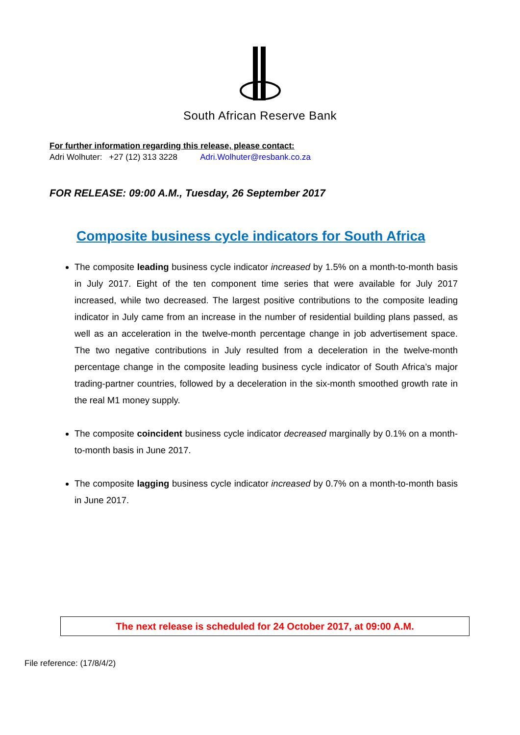South African Reserve Bank
For further information regarding this release, please contact:
Adri Wolhuter: +27 (12) 313 3228 Adri.Wolhuter@resbank.co.za
FOR RELEASE: 09:00 A.M., Tuesday, 26 September 2017
Composite business cycle indicators for South Africa
The composite leading business cycle indicator increased by 1.5% on a month-to-month basis in July 2017. Eight of the ten component time series that were available for July 2017 increased, while two decreased. The largest positive contributions to the composite leading indicator in July came from an increase in the number of residential building plans passed, as well as an acceleration in the twelve-month percentage change in job advertisement space. The two negative contributions in July resulted from a deceleration in the twelve-month percentage change in the composite leading business cycle indicator of South Africa’s major trading-partner countries, followed by a deceleration in the six-month smoothed growth rate in the real M1 money supply.
The composite coincident business cycle indicator decreased marginally by 0.1% on a month-to-month basis in June 2017.
The composite lagging business cycle indicator increased by 0.7% on a month-to-month basis in June 2017.
The next release is scheduled for 24 October 2017, at 09:00 A.M.
File reference: (17/8/4/2)